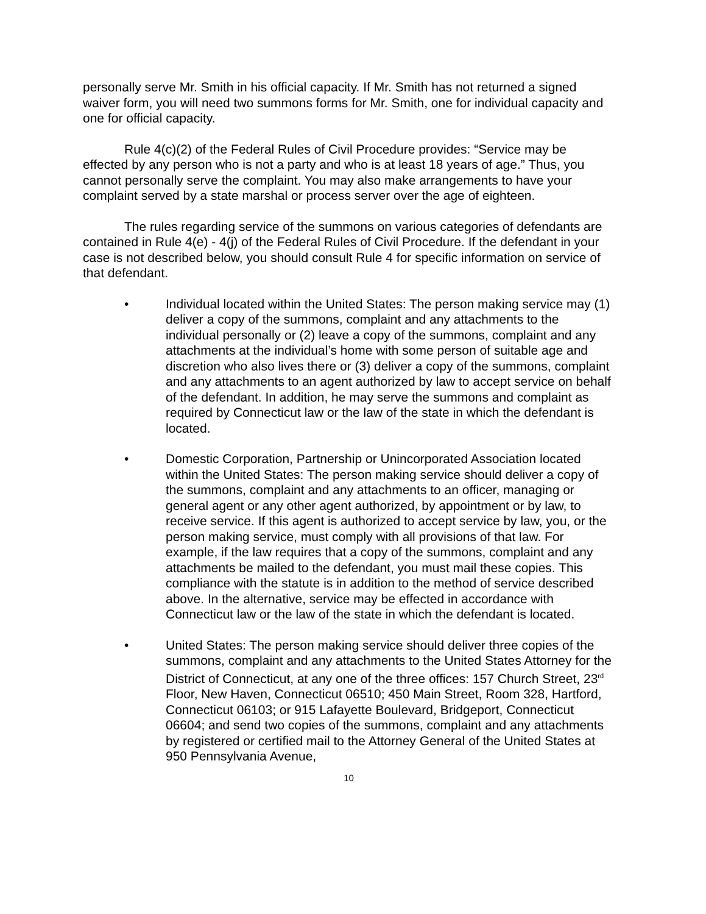personally serve Mr. Smith in his official capacity. If Mr. Smith has not returned a signed waiver form, you will need two summons forms for Mr. Smith, one for individual capacity and one for official capacity.
Rule 4(c)(2) of the Federal Rules of Civil Procedure provides: “Service may be effected by any person who is not a party and who is at least 18 years of age.” Thus, you cannot personally serve the complaint. You may also make arrangements to have your complaint served by a state marshal or process server over the age of eighteen.
The rules regarding service of the summons on various categories of defendants are contained in Rule 4(e) - 4(j) of the Federal Rules of Civil Procedure. If the defendant in your case is not described below, you should consult Rule 4 for specific information on service of that defendant.
• Individual located within the United States: The person making service may (1) deliver a copy of the summons, complaint and any attachments to the individual personally or (2) leave a copy of the summons, complaint and any attachments at the individual’s home with some person of suitable age and discretion who also lives there or (3) deliver a copy of the summons, complaint and any attachments to an agent authorized by law to accept service on behalf of the defendant. In addition, he may serve the summons and complaint as required by Connecticut law or the law of the state in which the defendant is located.
• Domestic Corporation, Partnership or Unincorporated Association located within the United States: The person making service should deliver a copy of the summons, complaint and any attachments to an officer, managing or general agent or any other agent authorized, by appointment or by law, to receive service. If this agent is authorized to accept service by law, you, or the person making service, must comply with all provisions of that law. For example, if the law requires that a copy of the summons, complaint and any attachments be mailed to the defendant, you must mail these copies. This compliance with the statute is in addition to the method of service described above. In the alternative, service may be effected in accordance with Connecticut law or the law of the state in which the defendant is located.
• United States: The person making service should deliver three copies of the summons, complaint and any attachments to the United States Attorney for the District of Connecticut, at any one of the three offices: 157 Church Street, 23<sup>rd</sup> Floor, New Haven, Connecticut 06510; 450 Main Street, Room 328, Hartford, Connecticut 06103; or 915 Lafayette Boulevard, Bridgeport, Connecticut 06604; and send two copies of the summons, complaint and any attachments by registered or certified mail to the Attorney General of the United States at 950 Pennsylvania Avenue,
10